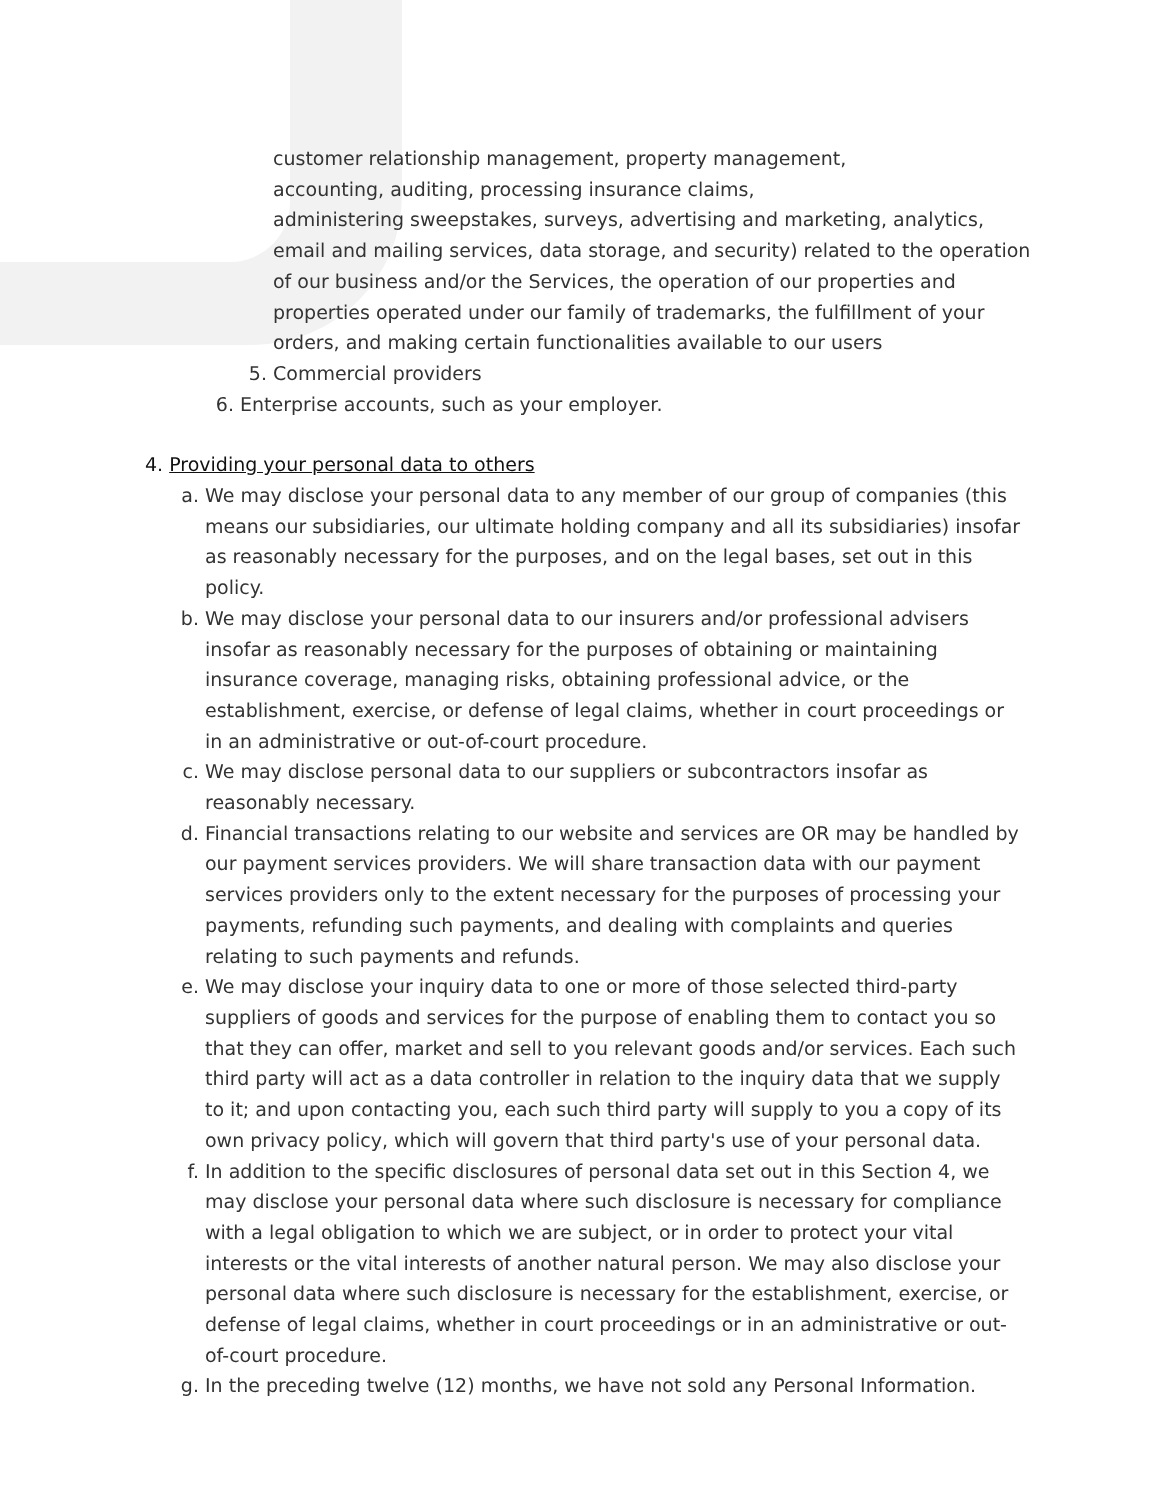customer relationship management, property management,
accounting, auditing, processing insurance claims,
administering sweepstakes, surveys, advertising and marketing, analytics, email and mailing services, data storage, and security) related to the operation of our business and/or the Services, the operation of our properties and properties operated under our family of trademarks, the fulfillment of your orders, and making certain functionalities available to our users
5. Commercial providers
6. Enterprise accounts, such as your employer.
4. Providing your personal data to others
a. We may disclose your personal data to any member of our group of companies (this means our subsidiaries, our ultimate holding company and all its subsidiaries) insofar as reasonably necessary for the purposes, and on the legal bases, set out in this policy.
b. We may disclose your personal data to our insurers and/or professional advisers insofar as reasonably necessary for the purposes of obtaining or maintaining insurance coverage, managing risks, obtaining professional advice, or the establishment, exercise, or defense of legal claims, whether in court proceedings or in an administrative or out-of-court procedure.
c. We may disclose personal data to our suppliers or subcontractors insofar as reasonably necessary.
d. Financial transactions relating to our website and services are OR may be handled by our payment services providers. We will share transaction data with our payment services providers only to the extent necessary for the purposes of processing your payments, refunding such payments, and dealing with complaints and queries relating to such payments and refunds.
e. We may disclose your inquiry data to one or more of those selected third-party suppliers of goods and services for the purpose of enabling them to contact you so that they can offer, market and sell to you relevant goods and/or services. Each such third party will act as a data controller in relation to the inquiry data that we supply to it; and upon contacting you, each such third party will supply to you a copy of its own privacy policy, which will govern that third party's use of your personal data.
f. In addition to the specific disclosures of personal data set out in this Section 4, we may disclose your personal data where such disclosure is necessary for compliance with a legal obligation to which we are subject, or in order to protect your vital interests or the vital interests of another natural person. We may also disclose your personal data where such disclosure is necessary for the establishment, exercise, or defense of legal claims, whether in court proceedings or in an administrative or out-of-court procedure.
g. In the preceding twelve (12) months, we have not sold any Personal Information.